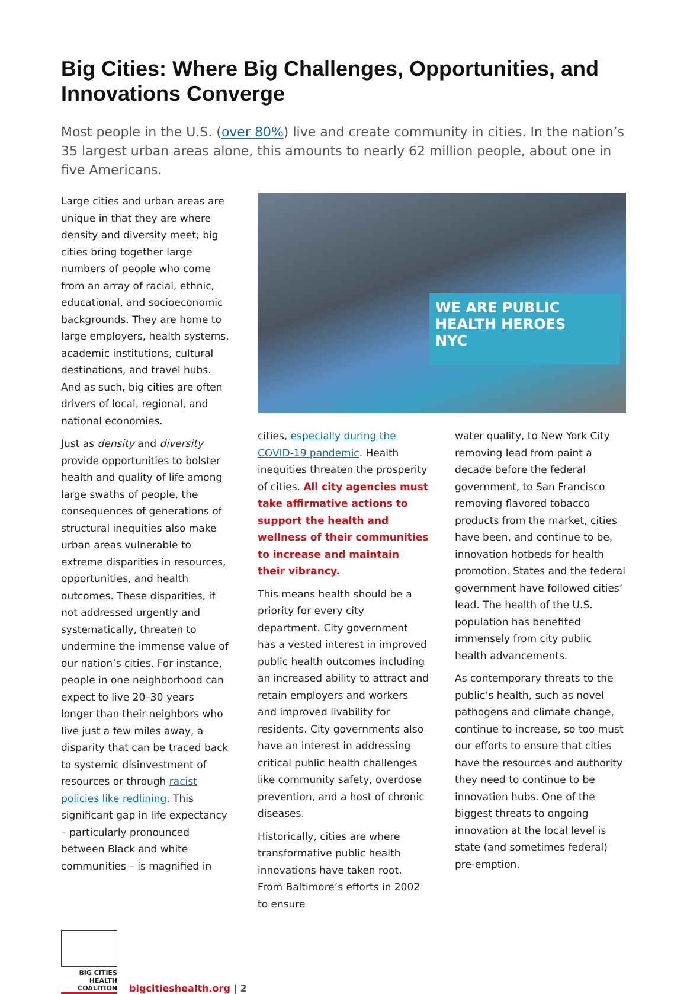Big Cities: Where Big Challenges, Opportunities, and Innovations Converge
Most people in the U.S. (over 80%) live and create community in cities. In the nation’s 35 largest urban areas alone, this amounts to nearly 62 million people, about one in five Americans.
Large cities and urban areas are unique in that they are where density and diversity meet; big cities bring together large numbers of people who come from an array of racial, ethnic, educational, and socioeconomic backgrounds. They are home to large employers, health systems, academic institutions, cultural destinations, and travel hubs. And as such, big cities are often drivers of local, regional, and national economies.
Just as density and diversity provide opportunities to bolster health and quality of life among large swaths of people, the consequences of generations of structural inequities also make urban areas vulnerable to extreme disparities in resources, opportunities, and health outcomes. These disparities, if not addressed urgently and systematically, threaten to undermine the immense value of our nation’s cities. For instance, people in one neighborhood can expect to live 20–30 years longer than their neighbors who live just a few miles away, a disparity that can be traced back to systemic disinvestment of resources or through racist policies like redlining. This significant gap in life expectancy – particularly pronounced between Black and white communities – is magnified in
WE ARE PUBLIC HEALTH HEROES
NYC
cities, especially during the COVID-19 pandemic. Health inequities threaten the prosperity of cities. All city agencies must take affirmative actions to support the health and wellness of their communities to increase and maintain their vibrancy.
This means health should be a priority for every city department. City government has a vested interest in improved public health outcomes including an increased ability to attract and retain employers and workers and improved livability for residents. City governments also have an interest in addressing critical public health challenges like community safety, overdose prevention, and a host of chronic diseases.
Historically, cities are where transformative public health innovations have taken root. From Baltimore’s efforts in 2002 to ensure
water quality, to New York City removing lead from paint a decade before the federal government, to San Francisco removing flavored tobacco products from the market, cities have been, and continue to be, innovation hotbeds for health promotion. States and the federal government have followed cities’ lead. The health of the U.S. population has benefited immensely from city public health advancements.
As contemporary threats to the public’s health, such as novel pathogens and climate change, continue to increase, so too must our efforts to ensure that cities have the resources and authority they need to continue to be innovation hubs. One of the biggest threats to ongoing innovation at the local level is state (and sometimes federal) pre-emption.
BIG CITIES
HEALTH COALITION
bigcitieshealth.org | 2